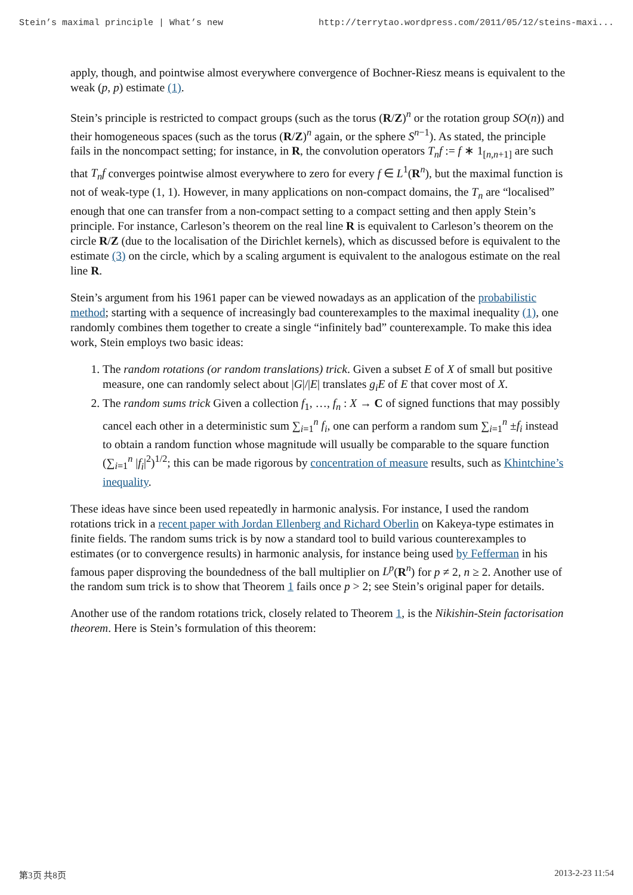Stein’s maximal principle | What’s new http://terrytao.wordpress.com/2011/05/12/steins-maxi...
apply, though, and pointwise almost everywhere convergence of Bochner-Riesz means is equivalent to the weak (p, p) estimate (1).
Stein’s principle is restricted to compact groups (such as the torus (R/Z)<sup>n</sup> or the rotation group SO(n)) and their homogeneous spaces (such as the torus (R/Z)<sup>n</sup> again, or the sphere S<sup>n−1</sup>). As stated, the principle fails in the noncompact setting; for instance, in R, the convolution operators T<sub>n</sub>f := f ∗ 1<sub>[n,n+1]</sub> are such that T<sub>n</sub>f converges pointwise almost everywhere to zero for every f ∈ L<sup>1</sup>(R<sup>n</sup>), but the maximal function is not of weak-type (1, 1). However, in many applications on non-compact domains, the T<sub>n</sub> are “localised” enough that one can transfer from a non-compact setting to a compact setting and then apply Stein’s principle. For instance, Carleson’s theorem on the real line R is equivalent to Carleson’s theorem on the circle R/Z (due to the localisation of the Dirichlet kernels), which as discussed before is equivalent to the estimate (3) on the circle, which by a scaling argument is equivalent to the analogous estimate on the real line R.
Stein’s argument from his 1961 paper can be viewed nowadays as an application of the probabilistic method; starting with a sequence of increasingly bad counterexamples to the maximal inequality (1), one randomly combines them together to create a single “infinitely bad” counterexample. To make this idea work, Stein employs two basic ideas:
1. The random rotations (or random translations) trick. Given a subset E of X of small but positive measure, one can randomly select about |G|/|E| translates g<sub>i</sub>E of E that cover most of X.
2. The random sums trick Given a collection f<sub>1</sub>, …, f<sub>n</sub> : X → C of signed functions that may possibly cancel each other in a deterministic sum ∑<sub>i=1</sub><sup>n</sup> f<sub>i</sub>, one can perform a random sum ∑<sub>i=1</sub><sup>n</sup> ±f<sub>i</sub> instead to obtain a random function whose magnitude will usually be comparable to the square function (∑<sub>i=1</sub><sup>n</sup> |f<sub>i</sub>|<sup>2</sup>)<sup>1/2</sup>; this can be made rigorous by concentration of measure results, such as Khintchine’s inequality.
These ideas have since been used repeatedly in harmonic analysis. For instance, I used the random rotations trick in a recent paper with Jordan Ellenberg and Richard Oberlin on Kakeya-type estimates in finite fields. The random sums trick is by now a standard tool to build various counterexamples to estimates (or to convergence results) in harmonic analysis, for instance being used by Fefferman in his famous paper disproving the boundedness of the ball multiplier on L<sup>p</sup>(R<sup>n</sup>) for p ≠ 2, n ≥ 2. Another use of the random sum trick is to show that Theorem 1 fails once p > 2; see Stein’s original paper for details.
Another use of the random rotations trick, closely related to Theorem 1, is the Nikishin-Stein factorisation theorem. Here is Stein’s formulation of this theorem:
第3页 共8页 2013-2-23 11:54